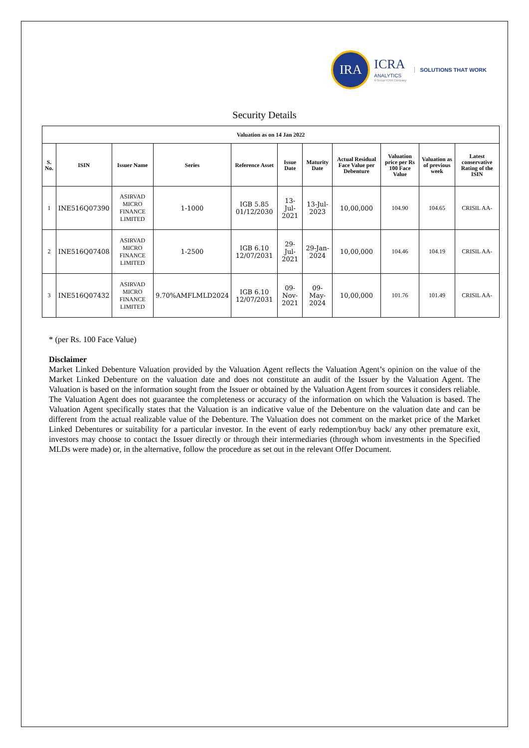IRA
ICRA
ANALYTICS
A Group ICRA Company
SOLUTIONS THAT WORK
Security Details
| Valuation as on 14 Jan 2022 | | | | | | | | | | |
| --- | --- | --- | --- | --- | --- | --- | --- | --- | --- | --- |
| S. No. | ISIN | Issuer Name | Series | Reference Asset | Issue Date | Maturity Date | Actual Residual Face Value per Debenture | Valuation price per Rs 100 Face Value | Valuation as of previous week | Latest conservative Rating of the ISIN |
| 1 | INE516Q07390 | ASIRVAD MICRO FINANCE LIMITED | 1-1000 | IGB 5.85 01/12/2030 | 13-Jul-2021 | 13-Jul-2023 | 10,00,000 | 104.90 | 104.65 | CRISIL AA- |
| 2 | INE516Q07408 | ASIRVAD MICRO FINANCE LIMITED | 1-2500 | IGB 6.10 12/07/2031 | 29-Jul-2021 | 29-Jan-2024 | 10,00,000 | 104.46 | 104.19 | CRISIL AA- |
| 3 | INE516Q07432 | ASIRVAD MICRO FINANCE LIMITED | 9.70%AMFLMLD2024 | IGB 6.10 12/07/2031 | 09-Nov-2021 | 09-May-2024 | 10,00,000 | 101.76 | 101.49 | CRISIL AA- |
* (per Rs. 100 Face Value)
Disclaimer
Market Linked Debenture Valuation provided by the Valuation Agent reflects the Valuation Agent’s opinion on the value of the Market Linked Debenture on the valuation date and does not constitute an audit of the Issuer by the Valuation Agent. The Valuation is based on the information sought from the Issuer or obtained by the Valuation Agent from sources it considers reliable. The Valuation Agent does not guarantee the completeness or accuracy of the information on which the Valuation is based. The Valuation Agent specifically states that the Valuation is an indicative value of the Debenture on the valuation date and can be different from the actual realizable value of the Debenture. The Valuation does not comment on the market price of the Market Linked Debentures or suitability for a particular investor. In the event of early redemption/buy back/ any other premature exit, investors may choose to contact the Issuer directly or through their intermediaries (through whom investments in the Specified MLDs were made) or, in the alternative, follow the procedure as set out in the relevant Offer Document.